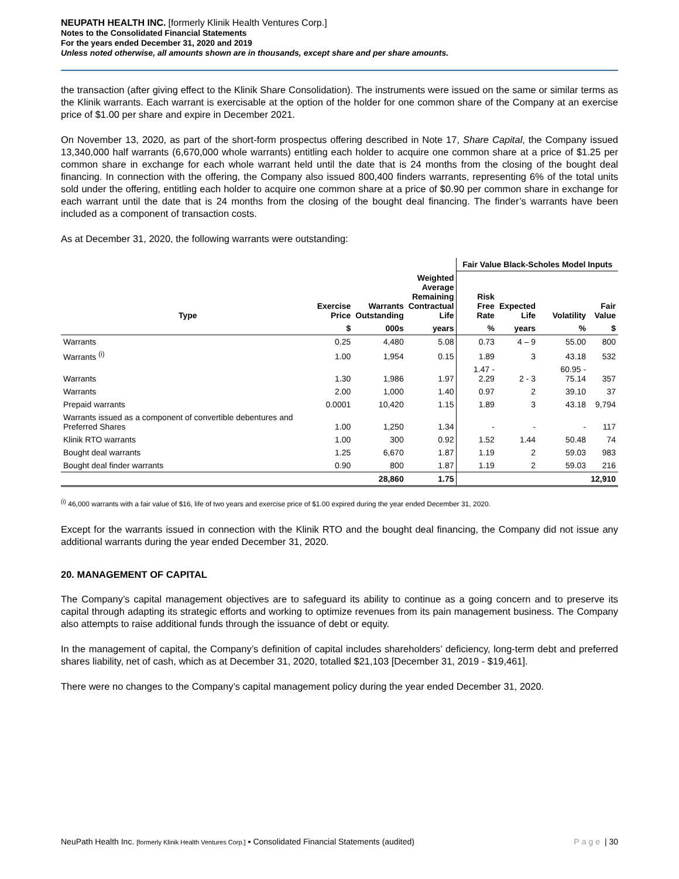NEUPATH HEALTH INC. [formerly Klinik Health Ventures Corp.]
Notes to the Consolidated Financial Statements
For the years ended December 31, 2020 and 2019
Unless noted otherwise, all amounts shown are in thousands, except share and per share amounts.
the transaction (after giving effect to the Klinik Share Consolidation). The instruments were issued on the same or similar terms as the Klinik warrants. Each warrant is exercisable at the option of the holder for one common share of the Company at an exercise price of $1.00 per share and expire in December 2021.
On November 13, 2020, as part of the short-form prospectus offering described in Note 17, Share Capital, the Company issued 13,340,000 half warrants (6,670,000 whole warrants) entitling each holder to acquire one common share at a price of $1.25 per common share in exchange for each whole warrant held until the date that is 24 months from the closing of the bought deal financing. In connection with the offering, the Company also issued 800,400 finders warrants, representing 6% of the total units sold under the offering, entitling each holder to acquire one common share at a price of $0.90 per common share in exchange for each warrant until the date that is 24 months from the closing of the bought deal financing. The finder’s warrants have been included as a component of transaction costs.
As at December 31, 2020, the following warrants were outstanding:
| | | | | Fair Value Black-Scholes Model Inputs | | | |
| --- | --- | --- | --- | --- | --- | --- | --- |
| Type | Exercise Price | Warrants Outstanding | Weighted Average Remaining Contractual Life | Risk Free Rate | Expected Life | Volatility | Fair Value |
| | $ | 000s | years | % | years | % | $ |
| Warrants | 0.25 | 4,480 | 5.08 | 0.73 | 4 – 9 | 55.00 | 800 |
| Warrants <sup>(i)</sup> | 1.00 | 1,954 | 0.15 | 1.89 | 3 | 43.18 | 532 |
| Warrants | 1.30 | 1,986 | 1.97 | 1.47 - 2.29 | 2 - 3 | 60.95 - 75.14 | 357 |
| Warrants | 2.00 | 1,000 | 1.40 | 0.97 | 2 | 39.10 | 37 |
| Prepaid warrants | 0.0001 | 10,420 | 1.15 | 1.89 | 3 | 43.18 | 9,794 |
| Warrants issued as a component of convertible debentures and Preferred Shares | 1.00 | 1,250 | 1.34 | - | - | - | 117 |
| Klinik RTO warrants | 1.00 | 300 | 0.92 | 1.52 | 1.44 | 50.48 | 74 |
| Bought deal warrants | 1.25 | 6,670 | 1.87 | 1.19 | 2 | 59.03 | 983 |
| Bought deal finder warrants | 0.90 | 800 | 1.87 | 1.19 | 2 | 59.03 | 216 |
| | | 28,860 | 1.75 | | | | 12,910 |
<sup>(i)</sup> 46,000 warrants with a fair value of $16, life of two years and exercise price of $1.00 expired during the year ended December 31, 2020.
Except for the warrants issued in connection with the Klinik RTO and the bought deal financing, the Company did not issue any additional warrants during the year ended December 31, 2020.
20. MANAGEMENT OF CAPITAL
The Company’s capital management objectives are to safeguard its ability to continue as a going concern and to preserve its capital through adapting its strategic efforts and working to optimize revenues from its pain management business. The Company also attempts to raise additional funds through the issuance of debt or equity.
In the management of capital, the Company’s definition of capital includes shareholders’ deficiency, long-term debt and preferred shares liability, net of cash, which as at December 31, 2020, totalled $21,103 [December 31, 2019 - $19,461].
There were no changes to the Company’s capital management policy during the year ended December 31, 2020.
NeuPath Health Inc. [formerly Klinik Health Ventures Corp.] ▪ Consolidated Financial Statements (audited) Page | 30